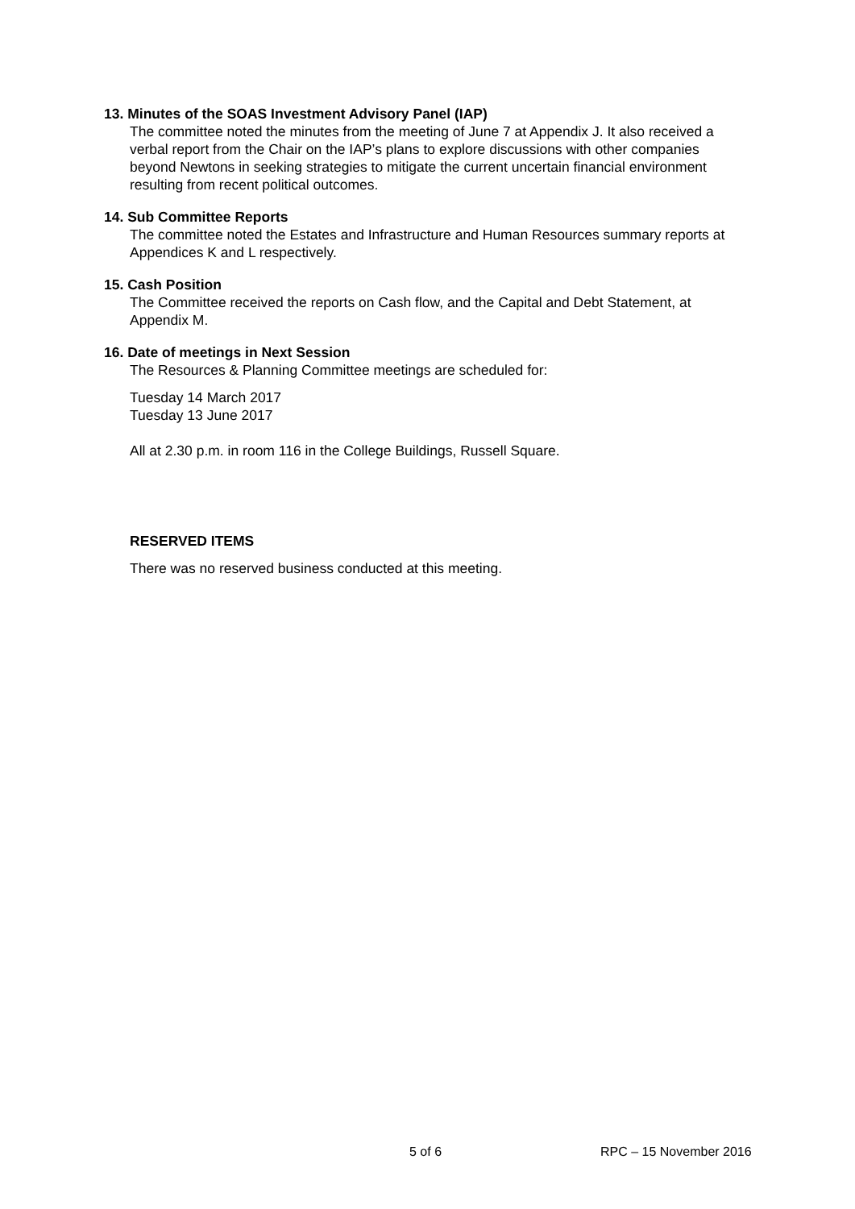13. Minutes of the SOAS Investment Advisory Panel (IAP)
The committee noted the minutes from the meeting of June 7 at Appendix J. It also received a verbal report from the Chair on the IAP’s plans to explore discussions with other companies beyond Newtons in seeking strategies to mitigate the current uncertain financial environment resulting from recent political outcomes.
14. Sub Committee Reports
The committee noted the Estates and Infrastructure and Human Resources summary reports at Appendices K and L respectively.
15. Cash Position
The Committee received the reports on Cash flow, and the Capital and Debt Statement, at Appendix M.
16. Date of meetings in Next Session
The Resources & Planning Committee meetings are scheduled for:
Tuesday 14 March 2017
Tuesday 13 June 2017
All at 2.30 p.m. in room 116 in the College Buildings, Russell Square.
RESERVED ITEMS
There was no reserved business conducted at this meeting.
5 of 6 RPC – 15 November 2016